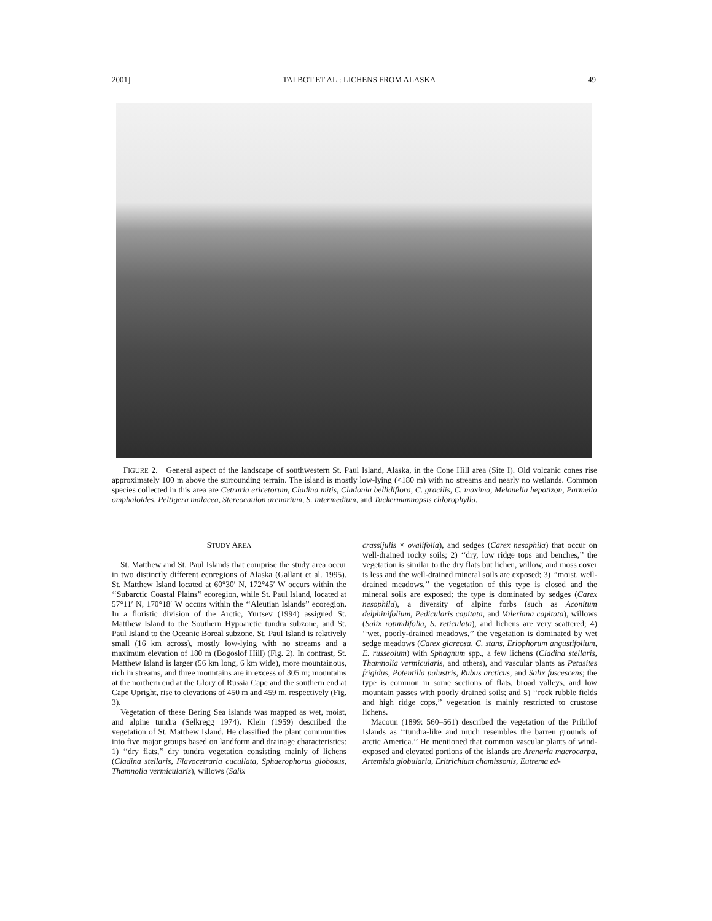2001] TALBOT ET AL.: LICHENS FROM ALASKA 49
FIGURE 2. General aspect of the landscape of southwestern St. Paul Island, Alaska, in the Cone Hill area (Site I). Old volcanic cones rise approximately 100 m above the surrounding terrain. The island is mostly low-lying (<180 m) with no streams and nearly no wetlands. Common species collected in this area are Cetraria ericetorum, Cladina mitis, Cladonia bellidiflora, C. gracilis, C. maxima, Melanelia hepatizon, Parmelia omphaloides, Peltigera malacea, Stereocaulon arenarium, S. intermedium, and Tuckermannopsis chlorophylla.
STUDY AREA
St. Matthew and St. Paul Islands that comprise the study area occur in two distinctly different ecoregions of Alaska (Gallant et al. 1995). St. Matthew Island located at 60°30′ N, 172°45′ W occurs within the ‘‘Subarctic Coastal Plains’’ ecoregion, while St. Paul Island, located at 57°11′ N, 170°18′ W occurs within the ‘‘Aleutian Islands’’ ecoregion. In a floristic division of the Arctic, Yurtsev (1994) assigned St. Matthew Island to the Southern Hypoarctic tundra subzone, and St. Paul Island to the Oceanic Boreal subzone. St. Paul Island is relatively small (16 km across), mostly low-lying with no streams and a maximum elevation of 180 m (Bogoslof Hill) (Fig. 2). In contrast, St. Matthew Island is larger (56 km long, 6 km wide), more mountainous, rich in streams, and three mountains are in excess of 305 m; mountains at the northern end at the Glory of Russia Cape and the southern end at Cape Upright, rise to elevations of 450 m and 459 m, respectively (Fig. 3).
Vegetation of these Bering Sea islands was mapped as wet, moist, and alpine tundra (Selkregg 1974). Klein (1959) described the vegetation of St. Matthew Island. He classified the plant communities into five major groups based on landform and drainage characteristics: 1) ‘‘dry flats,’’ dry tundra vegetation consisting mainly of lichens (Cladina stellaris, Flavocetraria cucullata, Sphaerophorus globosus, Thamnolia vermicularis), willows (Salix
crassijulis × ovalifolia), and sedges (Carex nesophila) that occur on well-drained rocky soils; 2) ‘‘dry, low ridge tops and benches,’’ the vegetation is similar to the dry flats but lichen, willow, and moss cover is less and the well-drained mineral soils are exposed; 3) ‘‘moist, well-drained meadows,’’ the vegetation of this type is closed and the mineral soils are exposed; the type is dominated by sedges (Carex nesophila), a diversity of alpine forbs (such as Aconitum delphinifolium, Pedicularis capitata, and Valeriana capitata), willows (Salix rotundifolia, S. reticulata), and lichens are very scattered; 4) ‘‘wet, poorly-drained meadows,’’ the vegetation is dominated by wet sedge meadows (Carex glareosa, C. stans, Eriophorum angustifolium, E. russeolum) with Sphagnum spp., a few lichens (Cladina stellaris, Thamnolia vermicularis, and others), and vascular plants as Petasites frigidus, Potentilla palustris, Rubus arcticus, and Salix fuscescens; the type is common in some sections of flats, broad valleys, and low mountain passes with poorly drained soils; and 5) ‘‘rock rubble fields and high ridge cops,’’ vegetation is mainly restricted to crustose lichens.
Macoun (1899: 560–561) described the vegetation of the Pribilof Islands as ‘‘tundra-like and much resembles the barren grounds of arctic America.’’ He mentioned that common vascular plants of wind-exposed and elevated portions of the islands are Arenaria macrocarpa, Artemisia globularia, Eritrichium chamissonis, Eutrema ed-